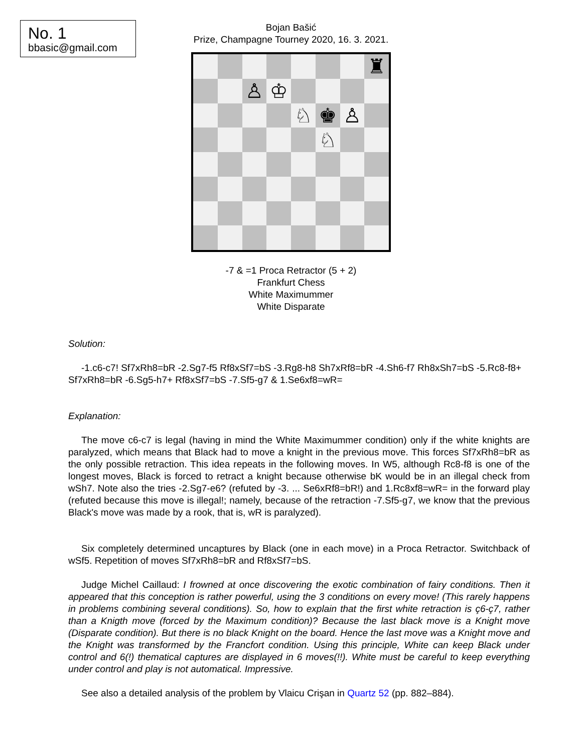No. 1
bbasic@gmail.com
Bojan Bašić
Prize, Champagne Tourney 2020, 16. 3. 2021.
♜
♙
♔
♘
♚
♙
♘
-7 & =1 Proca Retractor (5 + 2)
Frankfurt Chess
White Maximummer
White Disparate
Solution:
-1.c6-c7! Sf7xRh8=bR -2.Sg7-f5 Rf8xSf7=bS -3.Rg8-h8 Sh7xRf8=bR -4.Sh6-f7 Rh8xSh7=bS -5.Rc8-f8+ Sf7xRh8=bR -6.Sg5-h7+ Rf8xSf7=bS -7.Sf5-g7 & 1.Se6xf8=wR=
Explanation:
The move c6-c7 is legal (having in mind the White Maximummer condition) only if the white knights are paralyzed, which means that Black had to move a knight in the previous move. This forces Sf7xRh8=bR as the only possible retraction. This idea repeats in the following moves. In W5, although Rc8-f8 is one of the longest moves, Black is forced to retract a knight because otherwise bK would be in an illegal check from wSh7. Note also the tries -2.Sg7-e6? (refuted by -3. ... Se6xRf8=bR!) and 1.Rc8xf8=wR= in the forward play (refuted because this move is illegal!; namely, because of the retraction -7.Sf5-g7, we know that the previous Black's move was made by a rook, that is, wR is paralyzed).
Six completely determined uncaptures by Black (one in each move) in a Proca Retractor. Switchback of wSf5. Repetition of moves Sf7xRh8=bR and Rf8xSf7=bS.
Judge Michel Caillaud: I frowned at once discovering the exotic combination of fairy conditions. Then it appeared that this conception is rather powerful, using the 3 conditions on every move! (This rarely happens in problems combining several conditions). So, how to explain that the first white retraction is ç6-ç7, rather than a Knigth move (forced by the Maximum condition)? Because the last black move is a Knight move (Disparate condition). But there is no black Knight on the board. Hence the last move was a Knight move and the Knight was transformed by the Francfort condition. Using this principle, White can keep Black under control and 6(!) thematical captures are displayed in 6 moves(!!). White must be careful to keep everything under control and play is not automatical. Impressive.
See also a detailed analysis of the problem by Vlaicu Crişan in Quartz 52 (pp. 882–884).